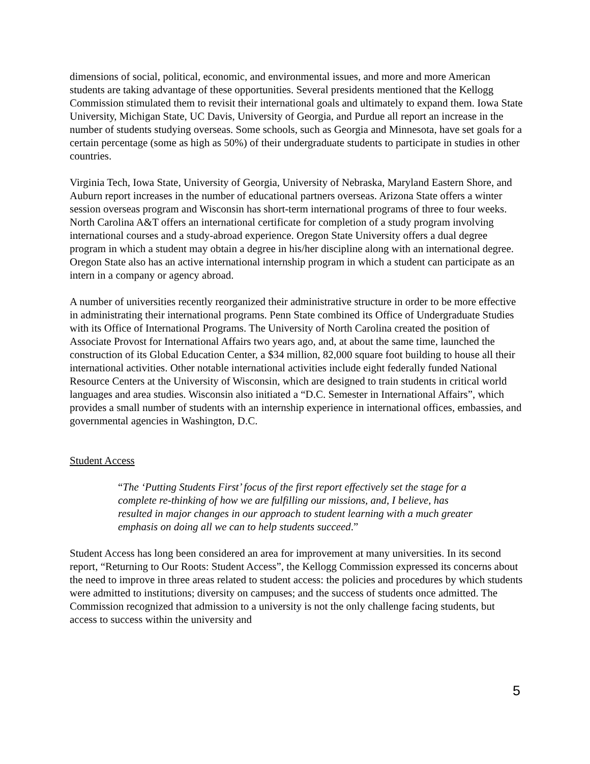dimensions of social, political, economic, and environmental issues, and more and more American students are taking advantage of these opportunities. Several presidents mentioned that the Kellogg Commission stimulated them to revisit their international goals and ultimately to expand them. Iowa State University, Michigan State, UC Davis, University of Georgia, and Purdue all report an increase in the number of students studying overseas. Some schools, such as Georgia and Minnesota, have set goals for a certain percentage (some as high as 50%) of their undergraduate students to participate in studies in other countries.
Virginia Tech, Iowa State, University of Georgia, University of Nebraska, Maryland Eastern Shore, and Auburn report increases in the number of educational partners overseas. Arizona State offers a winter session overseas program and Wisconsin has short-term international programs of three to four weeks. North Carolina A&T offers an international certificate for completion of a study program involving international courses and a study-abroad experience. Oregon State University offers a dual degree program in which a student may obtain a degree in his/her discipline along with an international degree. Oregon State also has an active international internship program in which a student can participate as an intern in a company or agency abroad.
A number of universities recently reorganized their administrative structure in order to be more effective in administrating their international programs. Penn State combined its Office of Undergraduate Studies with its Office of International Programs. The University of North Carolina created the position of Associate Provost for International Affairs two years ago, and, at about the same time, launched the construction of its Global Education Center, a $34 million, 82,000 square foot building to house all their international activities. Other notable international activities include eight federally funded National Resource Centers at the University of Wisconsin, which are designed to train students in critical world languages and area studies. Wisconsin also initiated a “D.C. Semester in International Affairs”, which provides a small number of students with an internship experience in international offices, embassies, and governmental agencies in Washington, D.C.
Student Access
“The ‘Putting Students First’ focus of the first report effectively set the stage for a complete re-thinking of how we are fulfilling our missions, and, I believe, has resulted in major changes in our approach to student learning with a much greater emphasis on doing all we can to help students succeed.”
Student Access has long been considered an area for improvement at many universities. In its second report, “Returning to Our Roots: Student Access”, the Kellogg Commission expressed its concerns about the need to improve in three areas related to student access: the policies and procedures by which students were admitted to institutions; diversity on campuses; and the success of students once admitted. The Commission recognized that admission to a university is not the only challenge facing students, but access to success within the university and
5